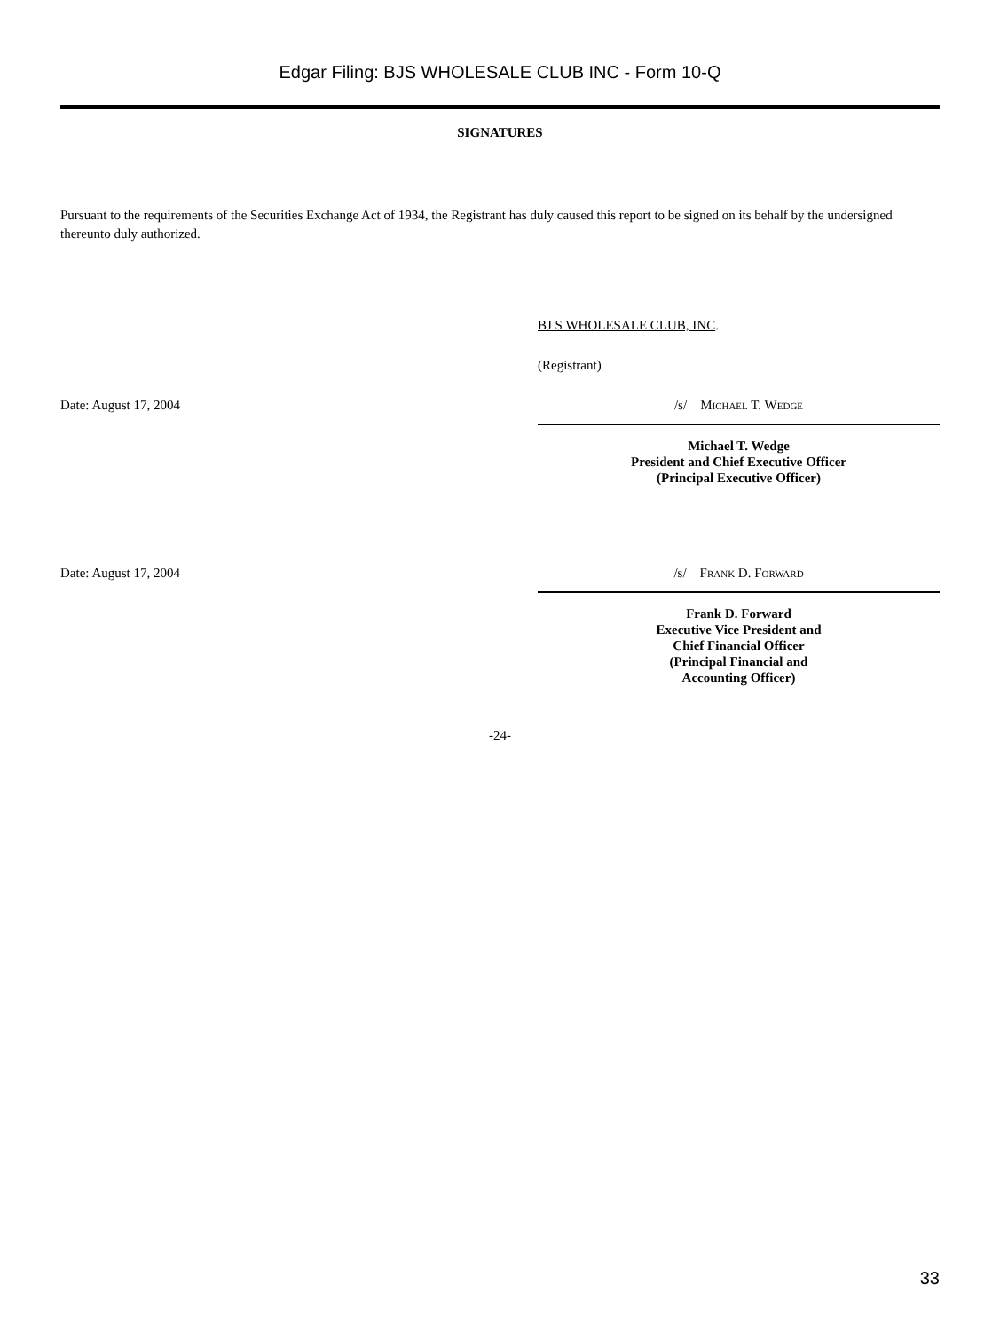Edgar Filing: BJS WHOLESALE CLUB INC - Form 10-Q
SIGNATURES
Pursuant to the requirements of the Securities Exchange Act of 1934, the Registrant has duly caused this report to be signed on its behalf by the undersigned thereunto duly authorized.
BJ S WHOLESALE CLUB, INC.
(Registrant)
Date: August 17, 2004 /s/ MICHAEL T. WEDGE
Michael T. Wedge
President and Chief Executive Officer
(Principal Executive Officer)
Date: August 17, 2004 /s/ FRANK D. FORWARD
Frank D. Forward
Executive Vice President and
Chief Financial Officer
(Principal Financial and
Accounting Officer)
-24-
33